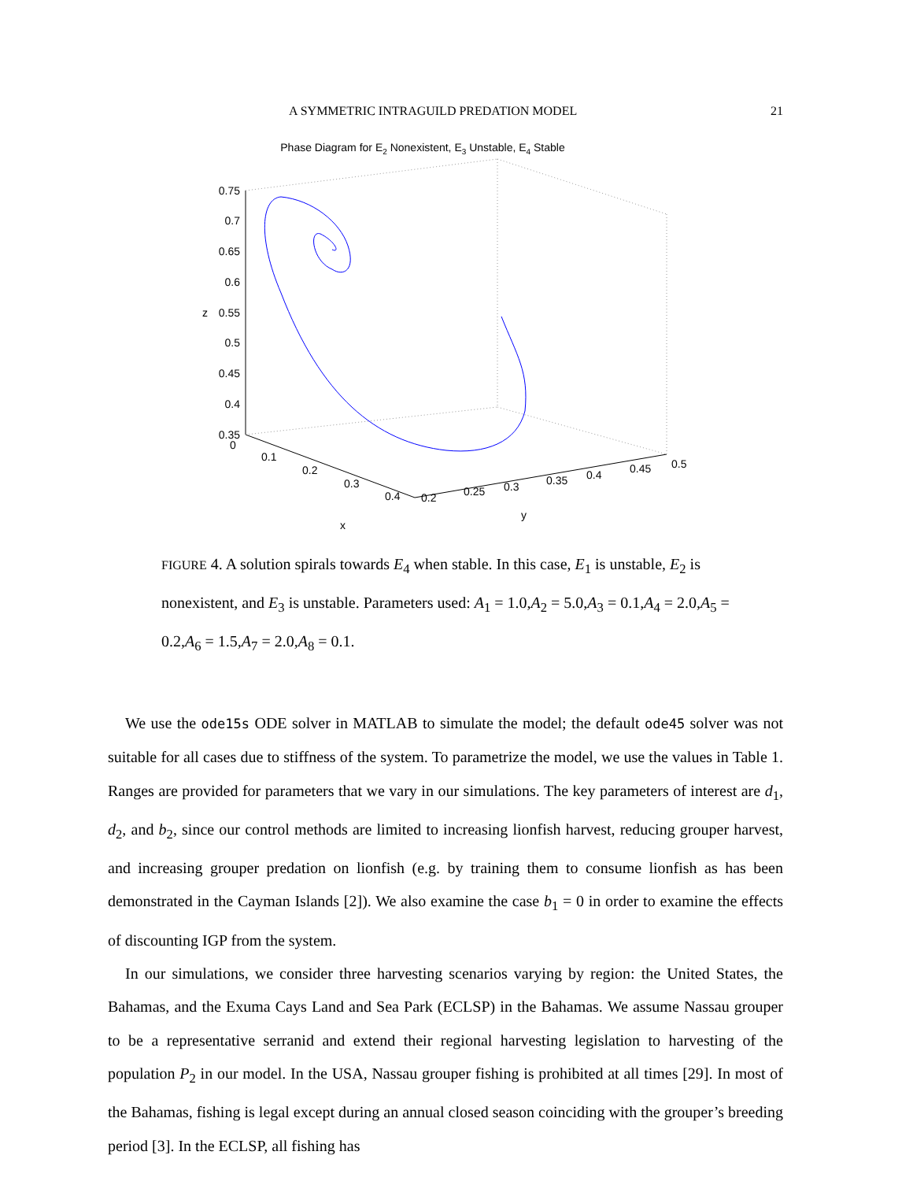A SYMMETRIC INTRAGUILD PREDATION MODEL 21
Phase Diagram for E2 Nonexistent, E3 Unstable, E4 Stable
0.75
0.7
0.65
0.6
0.55
0.5
0.45
0.4
0.35
z
0
0.1
0.2
0.3
0.4
0.2
0.25
0.3
0.35
0.4
0.45
0.5
x
y
FIGURE 4. A solution spirals towards E<sub>4</sub> when stable. In this case, E<sub>1</sub> is unstable, E<sub>2</sub> is nonexistent, and E<sub>3</sub> is unstable. Parameters used: A<sub>1</sub> = 1.0,A<sub>2</sub> = 5.0,A<sub>3</sub> = 0.1,A<sub>4</sub> = 2.0,A<sub>5</sub> = 0.2,A<sub>6</sub> = 1.5,A<sub>7</sub> = 2.0,A<sub>8</sub> = 0.1.
We use the ode15s ODE solver in MATLAB to simulate the model; the default ode45 solver was not suitable for all cases due to stiffness of the system. To parametrize the model, we use the values in Table 1. Ranges are provided for parameters that we vary in our simulations. The key parameters of interest are d<sub>1</sub>, d<sub>2</sub>, and b<sub>2</sub>, since our control methods are limited to increasing lionfish harvest, reducing grouper harvest, and increasing grouper predation on lionfish (e.g. by training them to consume lionfish as has been demonstrated in the Cayman Islands [2]). We also examine the case b<sub>1</sub> = 0 in order to examine the effects of discounting IGP from the system.
In our simulations, we consider three harvesting scenarios varying by region: the United States, the Bahamas, and the Exuma Cays Land and Sea Park (ECLSP) in the Bahamas. We assume Nassau grouper to be a representative serranid and extend their regional harvesting legislation to harvesting of the population P<sub>2</sub> in our model. In the USA, Nassau grouper fishing is prohibited at all times [29]. In most of the Bahamas, fishing is legal except during an annual closed season coinciding with the grouper’s breeding period [3]. In the ECLSP, all fishing has